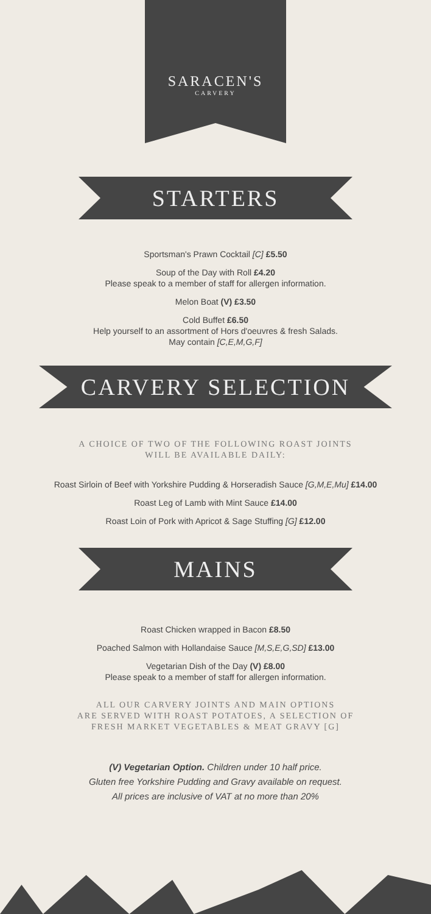SARACEN'S
CARVERY
STARTERS
Sportsman's Prawn Cocktail [C] £5.50
Soup of the Day with Roll £4.20
Please speak to a member of staff for allergen information.
Melon Boat (V) £3.50
Cold Buffet £6.50
Help yourself to an assortment of Hors d'oeuvres & fresh Salads.
May contain [C,E,M,G,F]
CARVERY SELECTION
A CHOICE OF TWO OF THE FOLLOWING ROAST JOINTS
WILL BE AVAILABLE DAILY:
Roast Sirloin of Beef with Yorkshire Pudding & Horseradish Sauce [G,M,E,Mu] £14.00
Roast Leg of Lamb with Mint Sauce £14.00
Roast Loin of Pork with Apricot & Sage Stuffing [G] £12.00
MAINS
Roast Chicken wrapped in Bacon £8.50
Poached Salmon with Hollandaise Sauce [M,S,E,G,SD] £13.00
Vegetarian Dish of the Day (V) £8.00
Please speak to a member of staff for allergen information.
ALL OUR CARVERY JOINTS AND MAIN OPTIONS
ARE SERVED WITH ROAST POTATOES, A SELECTION OF
FRESH MARKET VEGETABLES & MEAT GRAVY [G]
(V) Vegetarian Option. Children under 10 half price.
Gluten free Yorkshire Pudding and Gravy available on request.
All prices are inclusive of VAT at no more than 20%